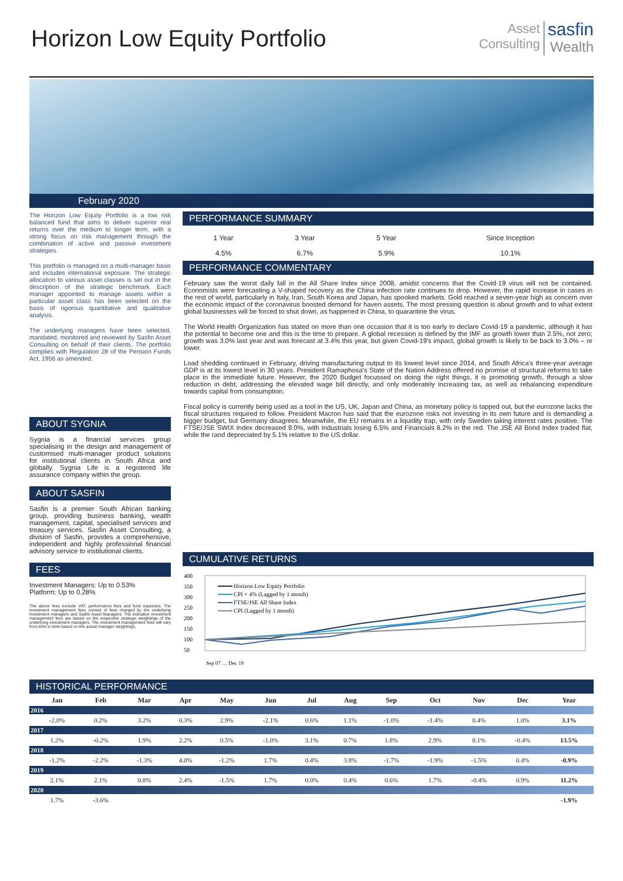Horizon Low Equity Portfolio
Asset
Consulting
sasfin
Wealth
February 2020
The Horizon Low Equity Portfolio is a low risk balanced fund that aims to deliver superior real returns over the medium to longer term, with a strong focus on risk management through the combination of active and passive investment strategies.
This portfolio is managed on a multi-manager basis and includes international exposure. The strategic allocation to various asset classes is set out in the description of the strategic benchmark. Each manager appointed to manage assets within a particular asset class has been selected on the basis of rigorous quantitative and qualitative analysis.
The underlying managers have been selected, mandated, monitored and reviewed by Sasfin Asset Consulting on behalf of their clients. The portfolio complies with Regulation 28 of the Pension Funds Act, 1956 as amended.
ABOUT SYGNIA
Sygnia is a financial services group specialising in the design and management of customised multi-manager product solutions for institutional clients in South Africa and globally. Sygnia Life is a registered life assurance company within the group.
ABOUT SASFIN
Sasfin is a premier South African banking group, providing business banking, wealth management, capital, specialised services and treasury services. Sasfin Asset Consulting, a division of Sasfin, provides a comprehensive, independent and highly professional financial advisory service to institutional clients.
FEES
Investment Managers: Up to 0.53%
Platform: Up to 0.28%
The above fees exclude VAT, performance fees and fund expenses. The investment management fees consist of fees charged by the underlying investment managers and Sasfin Asset Managers. The indicative investment management fees are based on the respective strategic weightings of the underlying investment managers. The investment management fees will vary from time to time based on the actual manager weightings.
PERFORMANCE SUMMARY
| 1 Year | 3 Year | 5 Year | Since Inception |
| --- | --- | --- | --- |
| 4.5% | 6.7% | 5.9% | 10.1% |
PERFORMANCE COMMENTARY
February saw the worst daily fall in the All Share Index since 2008, amidst concerns that the Covid-19 virus will not be contained. Economists were forecasting a V-shaped recovery as the China infection rate continues to drop. However, the rapid increase in cases in the rest of world, particularly in Italy, Iran, South Korea and Japan, has spooked markets. Gold reached a seven-year high as concern over the economic impact of the coronavirus boosted demand for haven assets. The most pressing question is about growth and to what extent global businesses will be forced to shut down, as happened in China, to quarantine the virus.
The World Health Organization has stated on more than one occasion that it is too early to declare Covid-19 a pandemic, although it has the potential to become one and this is the time to prepare. A global recession is defined by the IMF as growth lower than 2.5%, not zero; growth was 3.0% last year and was forecast at 3.4% this year, but given Covid-19's impact, global growth is likely to be back to 3.0% – or lower.
Load shedding continued in February, driving manufacturing output to its lowest level since 2014, and South Africa's three-year average GDP is at its lowest level in 30 years. President Ramaphosa's State of the Nation Address offered no promise of structural reforms to take place in the immediate future. However, the 2020 Budget focussed on doing the right things, it is promoting growth, through a slow reduction in debt, addressing the elevated wage bill directly, and only moderately increasing tax, as well as rebalancing expenditure towards capital from consumption.
Fiscal policy is currently being used as a tool in the US, UK, Japan and China, as monetary policy is tapped out, but the eurozone lacks the fiscal structures required to follow. President Macron has said that the eurozone risks not investing in its own future and is demanding a bigger budget, but Germany disagrees. Meanwhile, the EU remains in a liquidity trap, with only Sweden taking interest rates positive. The FTSE/JSE SWIX Index decreased 9.0%, with Industrials losing 6.5% and Financials 8.2% in the red. The JSE All Bond Index traded flat, while the rand depreciated by 5.1% relative to the US dollar.
CUMULATIVE RETURNS
400
350
300
250
200
150
100
50
Horizon Low Equity Portfolio
CPI + 4% (Lagged by 1 month)
FTSE/JSE All Share Index
CPI (Lagged by 1 month)
Sep 07 … Dec 19
HISTORICAL PERFORMANCE
| | Jan | Feb | Mar | Apr | May | Jun | Jul | Aug | Sep | Oct | Nov | Dec | Year |
| --- | --- | --- | --- | --- | --- | --- | --- | --- | --- | --- | --- | --- | --- |
| 2016 | | | | | | | | | | | | | |
| | -2.0% | 0.2% | 3.2% | 0.3% | 2.9% | -2.1% | 0.6% | 1.1% | -1.0% | -1.4% | 0.4% | 1.0% | 3.1% |
| 2017 | | | | | | | | | | | | | |
| | 1.2% | -0.2% | 1.9% | 2.2% | 0.5% | -1.0% | 3.1% | 0.7% | 1.8% | 2.9% | 0.1% | -0.4% | 13.5% |
| 2018 | | | | | | | | | | | | | |
| | -1.2% | -2.2% | -1.3% | 4.0% | -1.2% | 1.7% | 0.4% | 3.8% | -1.7% | -1.9% | -1.5% | 0.4% | -0.9% |
| 2019 | | | | | | | | | | | | | |
| | 2.1% | 2.1% | 0.8% | 2.4% | -1.5% | 1.7% | 0.0% | 0.4% | 0.6% | 1.7% | -0.4% | 0.9% | 11.2% |
| 2020 | | | | | | | | | | | | | |
| | 1.7% | -3.6% | | | | | | | | | | | -1.9% |